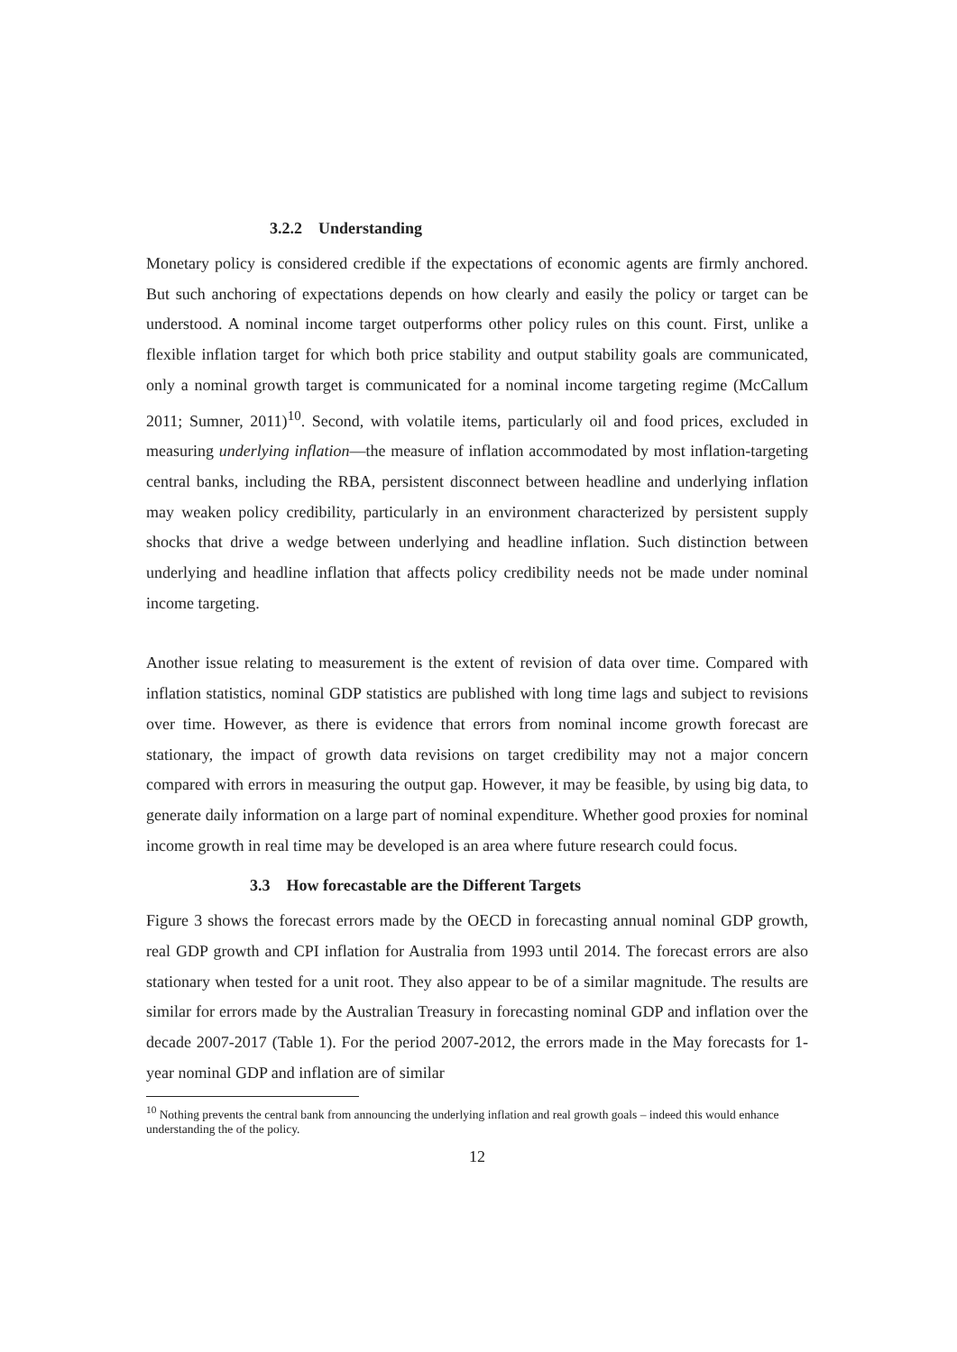3.2.2 Understanding
Monetary policy is considered credible if the expectations of economic agents are firmly anchored. But such anchoring of expectations depends on how clearly and easily the policy or target can be understood. A nominal income target outperforms other policy rules on this count. First, unlike a flexible inflation target for which both price stability and output stability goals are communicated, only a nominal growth target is communicated for a nominal income targeting regime (McCallum 2011; Sumner, 2011)<sup>10</sup>. Second, with volatile items, particularly oil and food prices, excluded in measuring underlying inflation—the measure of inflation accommodated by most inflation-targeting central banks, including the RBA, persistent disconnect between headline and underlying inflation may weaken policy credibility, particularly in an environment characterized by persistent supply shocks that drive a wedge between underlying and headline inflation. Such distinction between underlying and headline inflation that affects policy credibility needs not be made under nominal income targeting.
Another issue relating to measurement is the extent of revision of data over time. Compared with inflation statistics, nominal GDP statistics are published with long time lags and subject to revisions over time. However, as there is evidence that errors from nominal income growth forecast are stationary, the impact of growth data revisions on target credibility may not a major concern compared with errors in measuring the output gap. However, it may be feasible, by using big data, to generate daily information on a large part of nominal expenditure. Whether good proxies for nominal income growth in real time may be developed is an area where future research could focus.
3.3 How forecastable are the Different Targets
Figure 3 shows the forecast errors made by the OECD in forecasting annual nominal GDP growth, real GDP growth and CPI inflation for Australia from 1993 until 2014. The forecast errors are also stationary when tested for a unit root. They also appear to be of a similar magnitude. The results are similar for errors made by the Australian Treasury in forecasting nominal GDP and inflation over the decade 2007-2017 (Table 1). For the period 2007-2012, the errors made in the May forecasts for 1-year nominal GDP and inflation are of similar
<sup>10</sup> Nothing prevents the central bank from announcing the underlying inflation and real growth goals – indeed this would enhance understanding the of the policy.
12